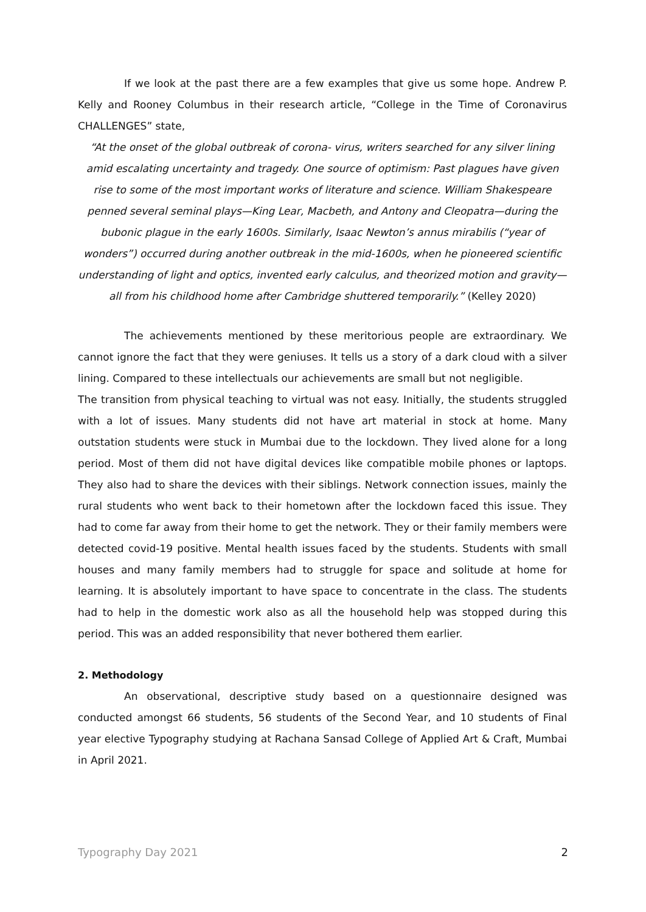If we look at the past there are a few examples that give us some hope. Andrew P. Kelly and Rooney Columbus in their research article, “College in the Time of Coronavirus CHALLENGES” state,
“At the onset of the global outbreak of corona- virus, writers searched for any silver lining amid escalating uncertainty and tragedy. One source of optimism: Past plagues have given rise to some of the most important works of literature and science. William Shakespeare penned several seminal plays—King Lear, Macbeth, and Antony and Cleopatra—during the bubonic plague in the early 1600s. Similarly, Isaac Newton’s annus mirabilis (“year of wonders”) occurred during another outbreak in the mid-1600s, when he pioneered scientific understanding of light and optics, invented early calculus, and theorized motion and gravity—all from his childhood home after Cambridge shuttered temporarily.” (Kelley 2020)
The achievements mentioned by these meritorious people are extraordinary. We cannot ignore the fact that they were geniuses. It tells us a story of a dark cloud with a silver lining. Compared to these intellectuals our achievements are small but not negligible.
The transition from physical teaching to virtual was not easy. Initially, the students struggled with a lot of issues. Many students did not have art material in stock at home. Many outstation students were stuck in Mumbai due to the lockdown. They lived alone for a long period. Most of them did not have digital devices like compatible mobile phones or laptops. They also had to share the devices with their siblings. Network connection issues, mainly the rural students who went back to their hometown after the lockdown faced this issue. They had to come far away from their home to get the network. They or their family members were detected covid-19 positive. Mental health issues faced by the students. Students with small houses and many family members had to struggle for space and solitude at home for learning. It is absolutely important to have space to concentrate in the class. The students had to help in the domestic work also as all the household help was stopped during this period. This was an added responsibility that never bothered them earlier.
2. Methodology
An observational, descriptive study based on a questionnaire designed was conducted amongst 66 students, 56 students of the Second Year, and 10 students of Final year elective Typography studying at Rachana Sansad College of Applied Art & Craft, Mumbai in April 2021.
Typography Day 2021 2